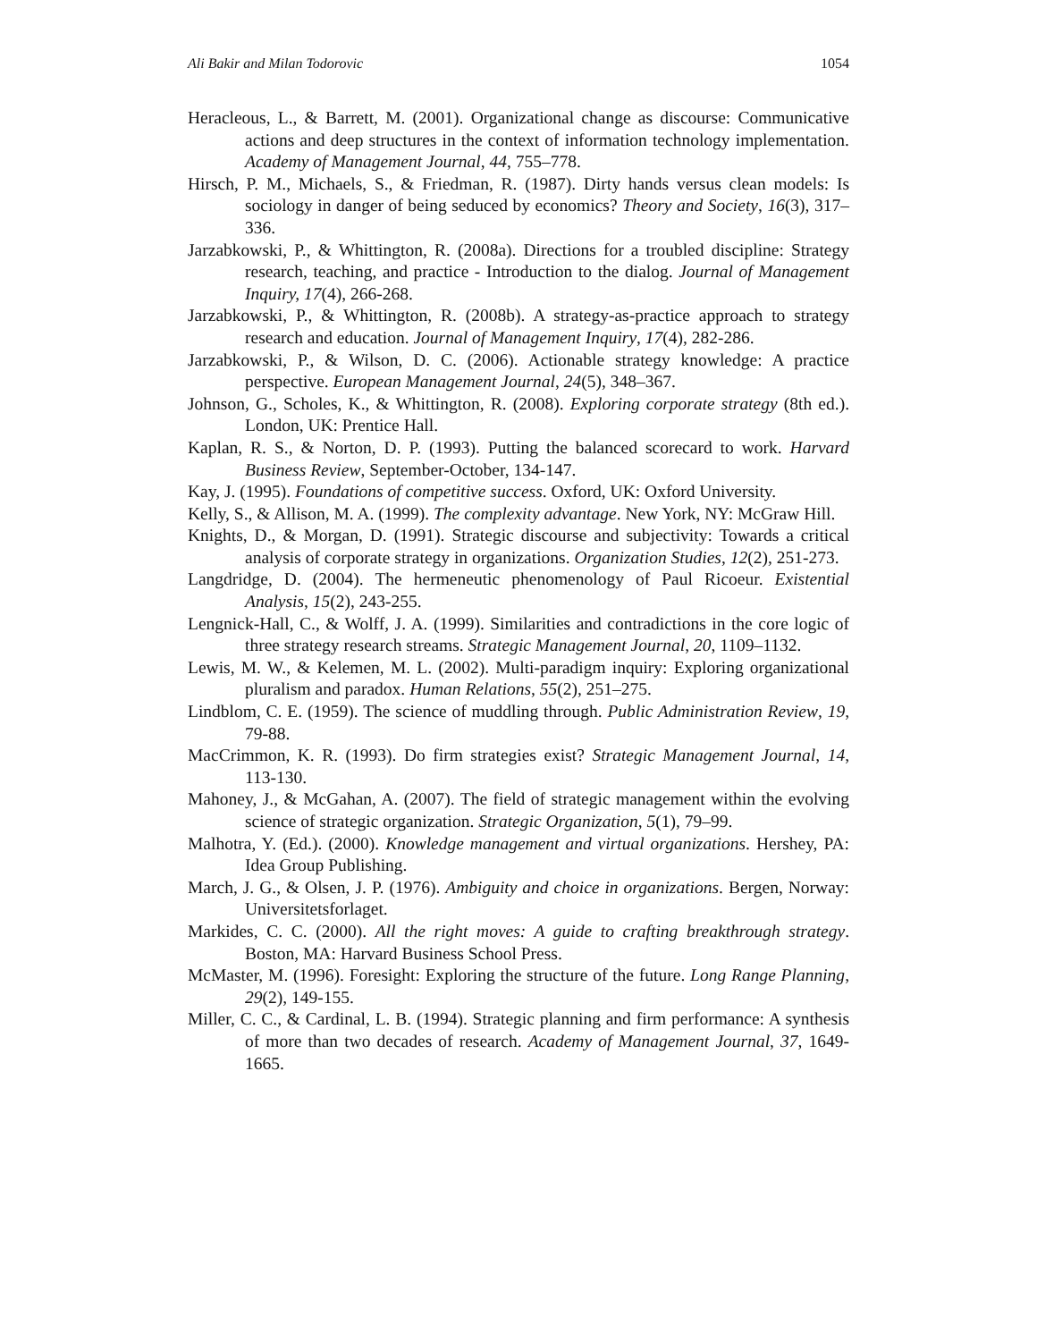Ali Bakir and Milan Todorovic 1054
Heracleous, L., & Barrett, M. (2001). Organizational change as discourse: Communicative actions and deep structures in the context of information technology implementation. Academy of Management Journal, 44, 755–778.
Hirsch, P. M., Michaels, S., & Friedman, R. (1987). Dirty hands versus clean models: Is sociology in danger of being seduced by economics? Theory and Society, 16(3), 317–336.
Jarzabkowski, P., & Whittington, R. (2008a). Directions for a troubled discipline: Strategy research, teaching, and practice - Introduction to the dialog. Journal of Management Inquiry, 17(4), 266-268.
Jarzabkowski, P., & Whittington, R. (2008b). A strategy-as-practice approach to strategy research and education. Journal of Management Inquiry, 17(4), 282-286.
Jarzabkowski, P., & Wilson, D. C. (2006). Actionable strategy knowledge: A practice perspective. European Management Journal, 24(5), 348–367.
Johnson, G., Scholes, K., & Whittington, R. (2008). Exploring corporate strategy (8th ed.). London, UK: Prentice Hall.
Kaplan, R. S., & Norton, D. P. (1993). Putting the balanced scorecard to work. Harvard Business Review, September-October, 134-147.
Kay, J. (1995). Foundations of competitive success. Oxford, UK: Oxford University.
Kelly, S., & Allison, M. A. (1999). The complexity advantage. New York, NY: McGraw Hill.
Knights, D., & Morgan, D. (1991). Strategic discourse and subjectivity: Towards a critical analysis of corporate strategy in organizations. Organization Studies, 12(2), 251-273.
Langdridge, D. (2004). The hermeneutic phenomenology of Paul Ricoeur. Existential Analysis, 15(2), 243-255.
Lengnick-Hall, C., & Wolff, J. A. (1999). Similarities and contradictions in the core logic of three strategy research streams. Strategic Management Journal, 20, 1109–1132.
Lewis, M. W., & Kelemen, M. L. (2002). Multi-paradigm inquiry: Exploring organizational pluralism and paradox. Human Relations, 55(2), 251–275.
Lindblom, C. E. (1959). The science of muddling through. Public Administration Review, 19, 79-88.
MacCrimmon, K. R. (1993). Do firm strategies exist? Strategic Management Journal, 14, 113-130.
Mahoney, J., & McGahan, A. (2007). The field of strategic management within the evolving science of strategic organization. Strategic Organization, 5(1), 79–99.
Malhotra, Y. (Ed.). (2000). Knowledge management and virtual organizations. Hershey, PA: Idea Group Publishing.
March, J. G., & Olsen, J. P. (1976). Ambiguity and choice in organizations. Bergen, Norway: Universitetsforlaget.
Markides, C. C. (2000). All the right moves: A guide to crafting breakthrough strategy. Boston, MA: Harvard Business School Press.
McMaster, M. (1996). Foresight: Exploring the structure of the future. Long Range Planning, 29(2), 149-155.
Miller, C. C., & Cardinal, L. B. (1994). Strategic planning and firm performance: A synthesis of more than two decades of research. Academy of Management Journal, 37, 1649-1665.